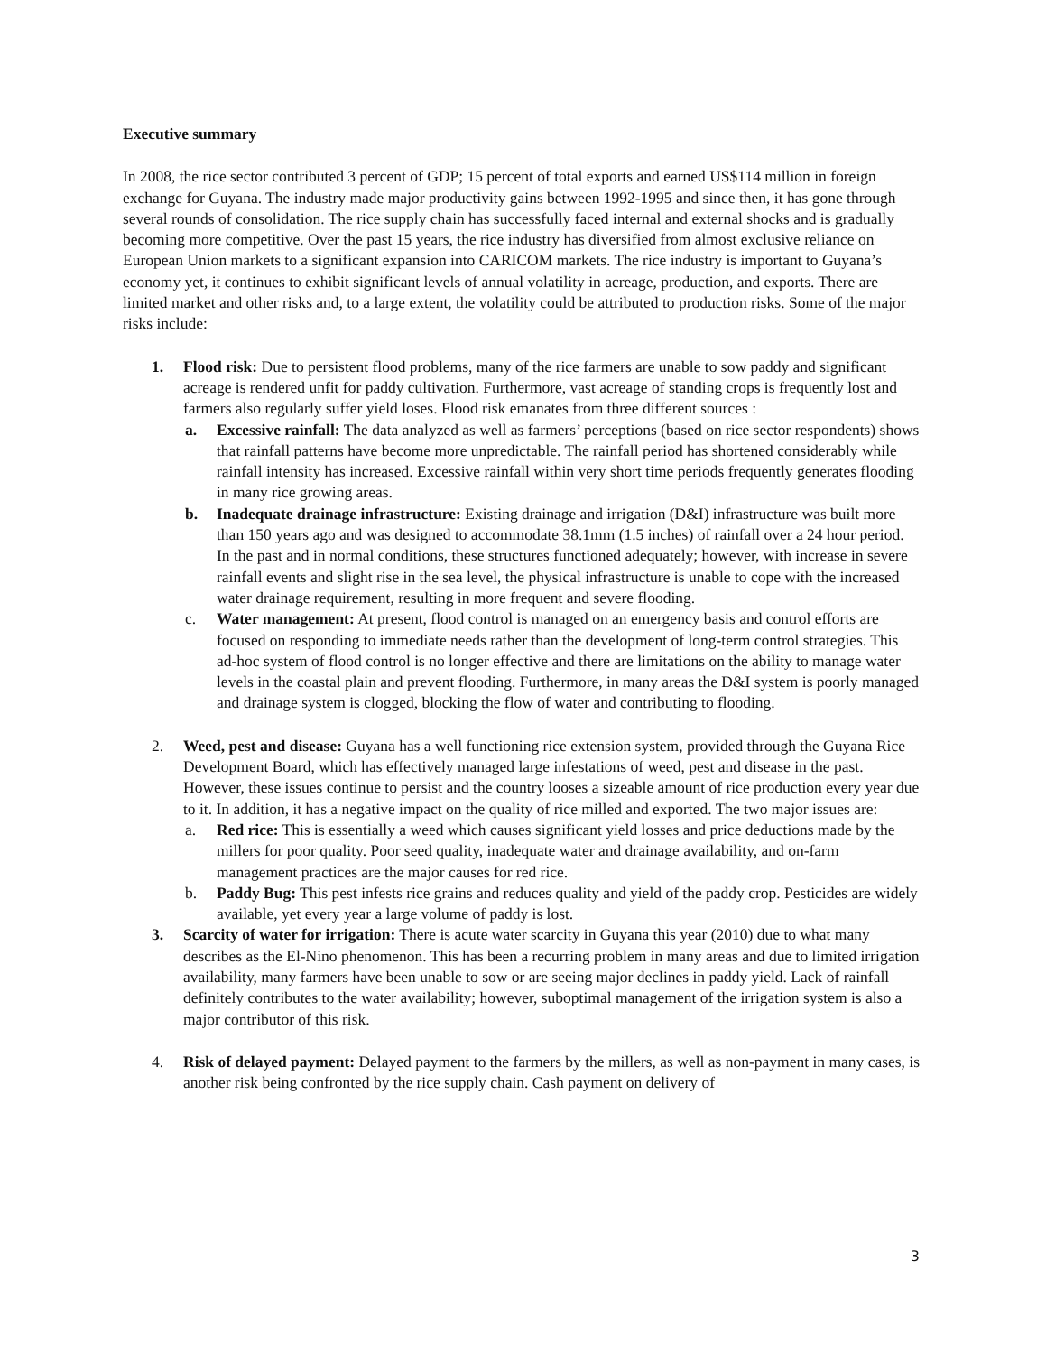Executive summary
In 2008, the rice sector contributed 3 percent of GDP; 15 percent of total exports and earned US$114 million in foreign exchange for Guyana. The industry made major productivity gains between 1992-1995 and since then, it has gone through several rounds of consolidation. The rice supply chain has successfully faced internal and external shocks and is gradually becoming more competitive. Over the past 15 years, the rice industry has diversified from almost exclusive reliance on European Union markets to a significant expansion into CARICOM markets. The rice industry is important to Guyana’s economy yet, it continues to exhibit significant levels of annual volatility in acreage, production, and exports. There are limited market and other risks and, to a large extent, the volatility could be attributed to production risks. Some of the major risks include:
1. Flood risk: Due to persistent flood problems, many of the rice farmers are unable to sow paddy and significant acreage is rendered unfit for paddy cultivation. Furthermore, vast acreage of standing crops is frequently lost and farmers also regularly suffer yield loses. Flood risk emanates from three different sources :
a. Excessive rainfall: The data analyzed as well as farmers’ perceptions (based on rice sector respondents) shows that rainfall patterns have become more unpredictable. The rainfall period has shortened considerably while rainfall intensity has increased. Excessive rainfall within very short time periods frequently generates flooding in many rice growing areas.
b. Inadequate drainage infrastructure: Existing drainage and irrigation (D&I) infrastructure was built more than 150 years ago and was designed to accommodate 38.1mm (1.5 inches) of rainfall over a 24 hour period. In the past and in normal conditions, these structures functioned adequately; however, with increase in severe rainfall events and slight rise in the sea level, the physical infrastructure is unable to cope with the increased water drainage requirement, resulting in more frequent and severe flooding.
c. Water management: At present, flood control is managed on an emergency basis and control efforts are focused on responding to immediate needs rather than the development of long-term control strategies. This ad-hoc system of flood control is no longer effective and there are limitations on the ability to manage water levels in the coastal plain and prevent flooding. Furthermore, in many areas the D&I system is poorly managed and drainage system is clogged, blocking the flow of water and contributing to flooding.
2. Weed, pest and disease: Guyana has a well functioning rice extension system, provided through the Guyana Rice Development Board, which has effectively managed large infestations of weed, pest and disease in the past. However, these issues continue to persist and the country looses a sizeable amount of rice production every year due to it. In addition, it has a negative impact on the quality of rice milled and exported. The two major issues are:
a. Red rice: This is essentially a weed which causes significant yield losses and price deductions made by the millers for poor quality. Poor seed quality, inadequate water and drainage availability, and on-farm management practices are the major causes for red rice.
b. Paddy Bug: This pest infests rice grains and reduces quality and yield of the paddy crop. Pesticides are widely available, yet every year a large volume of paddy is lost.
3. Scarcity of water for irrigation: There is acute water scarcity in Guyana this year (2010) due to what many describes as the El-Nino phenomenon. This has been a recurring problem in many areas and due to limited irrigation availability, many farmers have been unable to sow or are seeing major declines in paddy yield. Lack of rainfall definitely contributes to the water availability; however, suboptimal management of the irrigation system is also a major contributor of this risk.
4. Risk of delayed payment: Delayed payment to the farmers by the millers, as well as non-payment in many cases, is another risk being confronted by the rice supply chain. Cash payment on delivery of
3